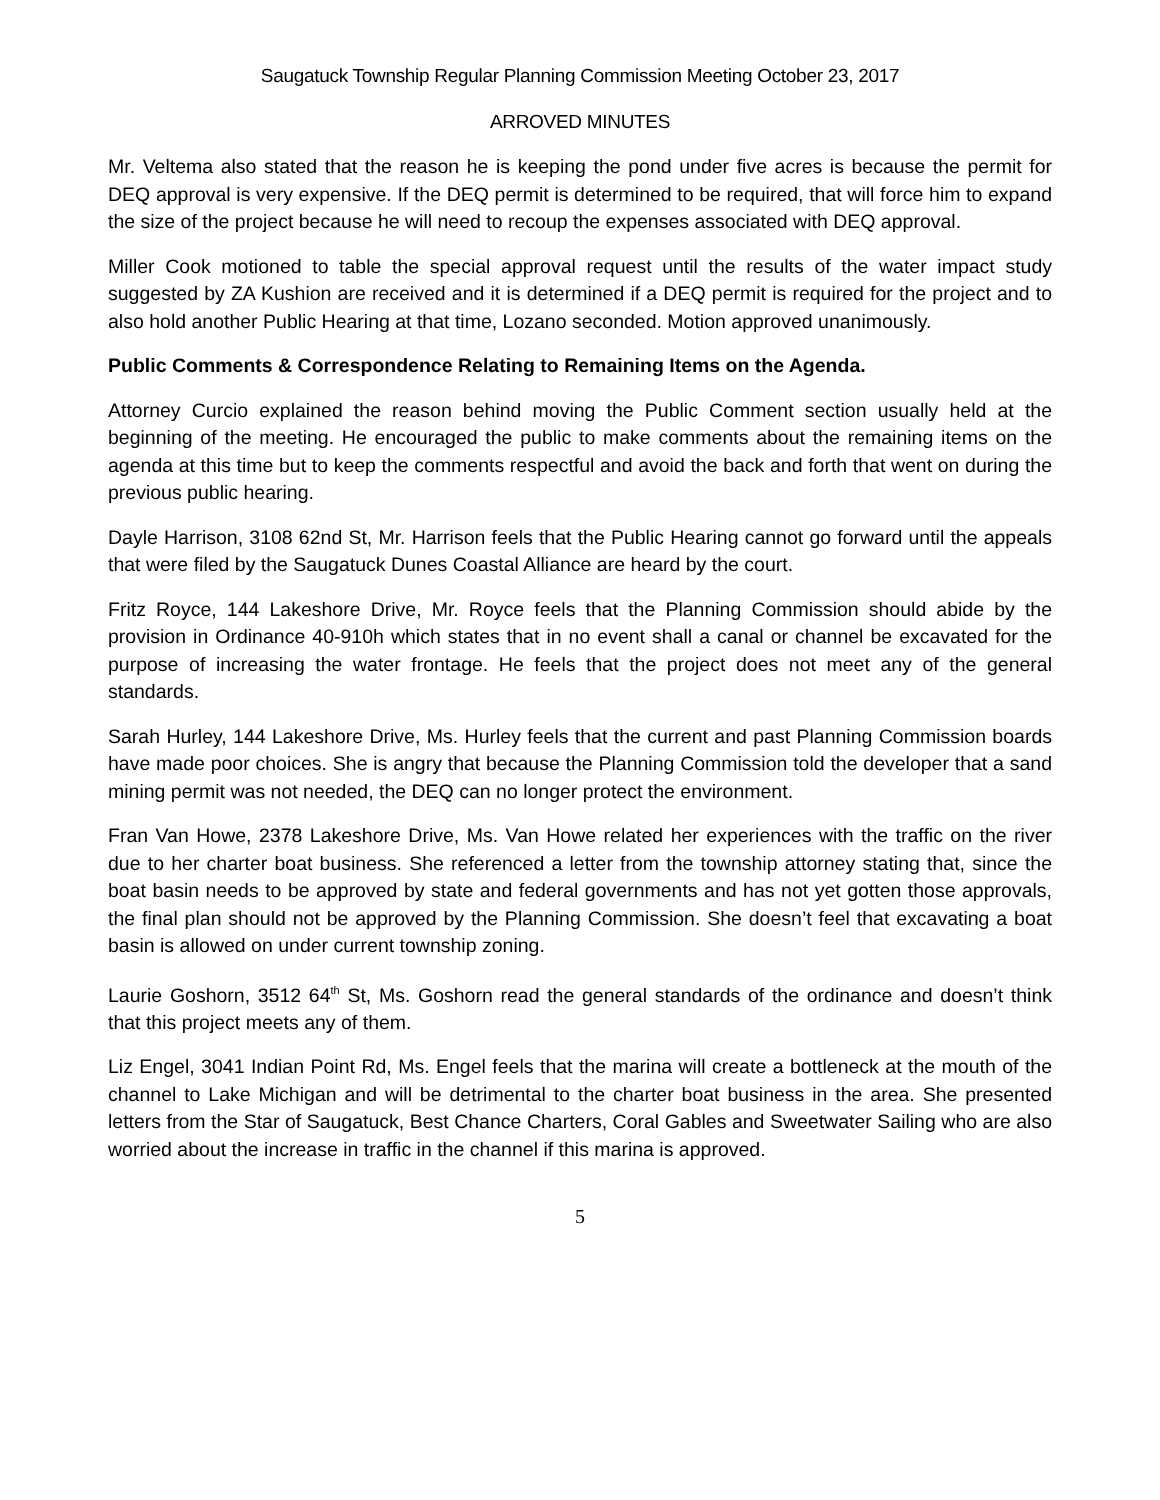Saugatuck Township Regular Planning Commission Meeting October 23, 2017
ARROVED MINUTES
Mr. Veltema also stated that the reason he is keeping the pond under five acres is because the permit for DEQ approval is very expensive. If the DEQ permit is determined to be required, that will force him to expand the size of the project because he will need to recoup the expenses associated with DEQ approval.
Miller Cook motioned to table the special approval request until the results of the water impact study suggested by ZA Kushion are received and it is determined if a DEQ permit is required for the project and to also hold another Public Hearing at that time, Lozano seconded. Motion approved unanimously.
Public Comments & Correspondence Relating to Remaining Items on the Agenda.
Attorney Curcio explained the reason behind moving the Public Comment section usually held at the beginning of the meeting. He encouraged the public to make comments about the remaining items on the agenda at this time but to keep the comments respectful and avoid the back and forth that went on during the previous public hearing.
Dayle Harrison, 3108 62nd St, Mr. Harrison feels that the Public Hearing cannot go forward until the appeals that were filed by the Saugatuck Dunes Coastal Alliance are heard by the court.
Fritz Royce, 144 Lakeshore Drive, Mr. Royce feels that the Planning Commission should abide by the provision in Ordinance 40-910h which states that in no event shall a canal or channel be excavated for the purpose of increasing the water frontage. He feels that the project does not meet any of the general standards.
Sarah Hurley, 144 Lakeshore Drive, Ms. Hurley feels that the current and past Planning Commission boards have made poor choices. She is angry that because the Planning Commission told the developer that a sand mining permit was not needed, the DEQ can no longer protect the environment.
Fran Van Howe, 2378 Lakeshore Drive, Ms. Van Howe related her experiences with the traffic on the river due to her charter boat business. She referenced a letter from the township attorney stating that, since the boat basin needs to be approved by state and federal governments and has not yet gotten those approvals, the final plan should not be approved by the Planning Commission. She doesn’t feel that excavating a boat basin is allowed on under current township zoning.
Laurie Goshorn, 3512 64<sup>th</sup> St, Ms. Goshorn read the general standards of the ordinance and doesn’t think that this project meets any of them.
Liz Engel, 3041 Indian Point Rd, Ms. Engel feels that the marina will create a bottleneck at the mouth of the channel to Lake Michigan and will be detrimental to the charter boat business in the area. She presented letters from the Star of Saugatuck, Best Chance Charters, Coral Gables and Sweetwater Sailing who are also worried about the increase in traffic in the channel if this marina is approved.
5